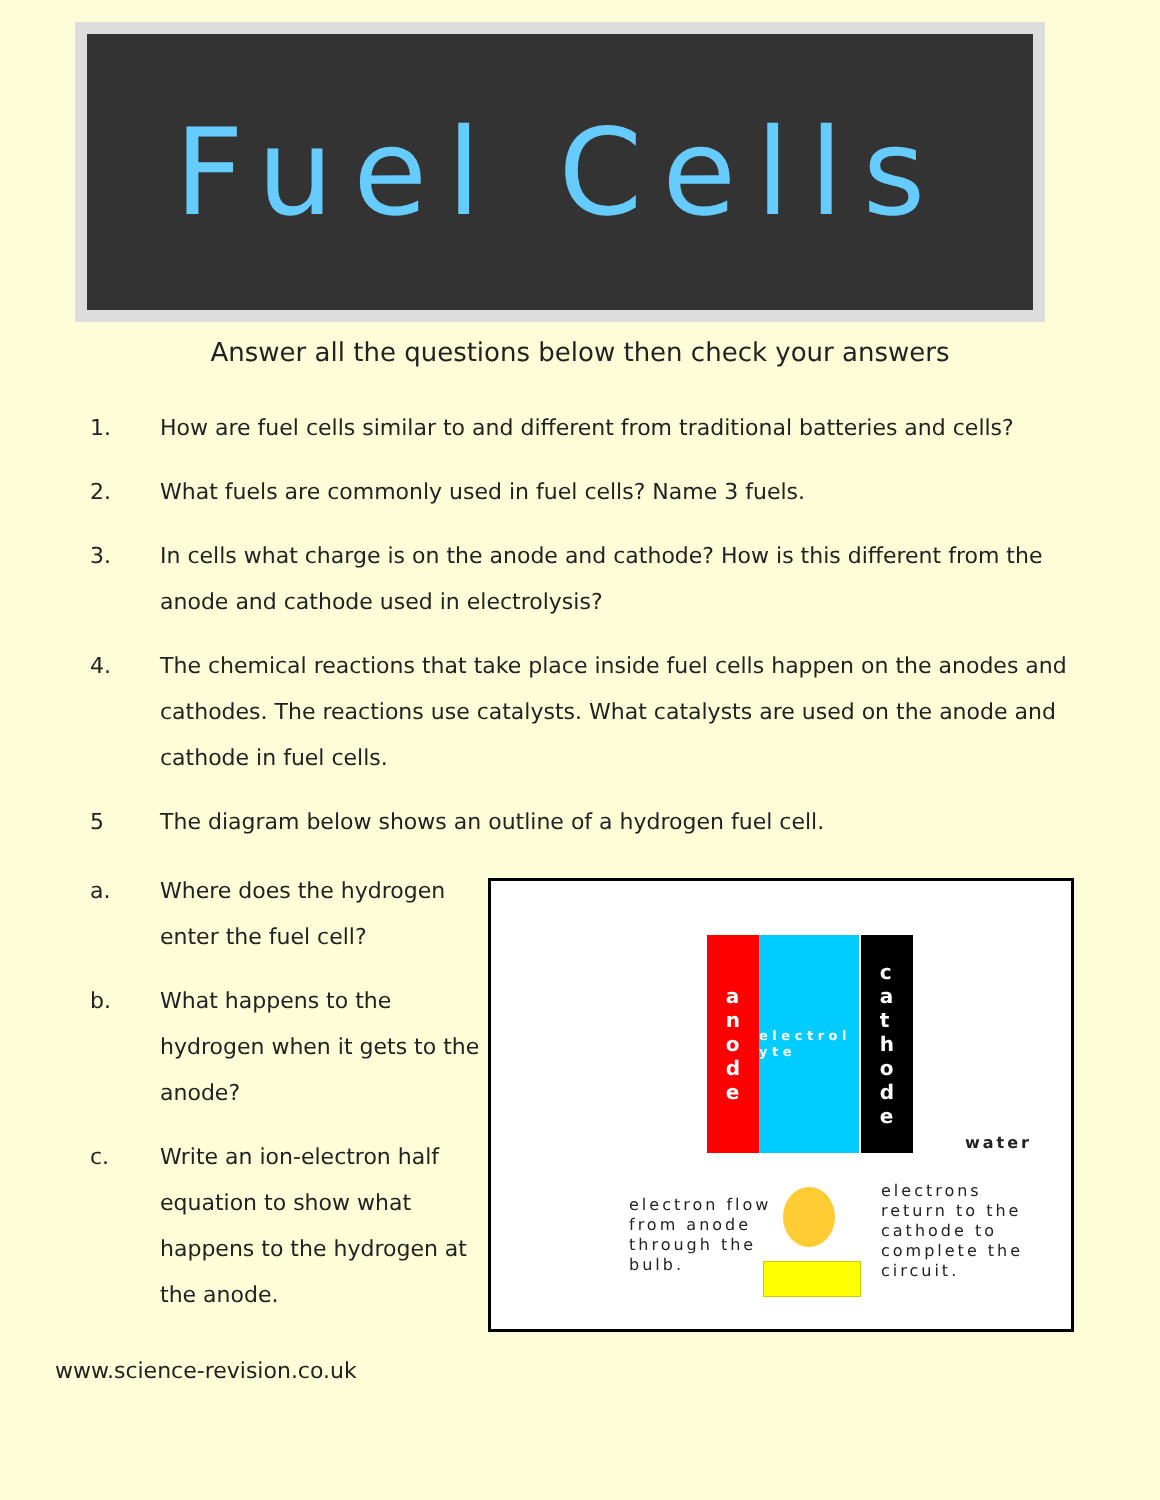Fuel Cells
Answer all the questions below then check your answers
1. How are fuel cells similar to and different from traditional batteries and cells?
2. What fuels are commonly used in fuel cells? Name 3 fuels.
3. In cells what charge is on the anode and cathode? How is this different from the anode and cathode used in electrolysis?
4. The chemical reactions that take place inside fuel cells happen on the anodes and cathodes. The reactions use catalysts. What catalysts are used on the anode and cathode in fuel cells.
5 The diagram below shows an outline of a hydrogen fuel cell.
a. Where does the hydrogen enter the fuel cell?
b. What happens to the hydrogen when it gets to the anode?
c. Write an ion-electron half equation to show what happens to the hydrogen at the anode.
a
n
o
d
e
e l e c t r o l y t e
c
a
t
h
o
d
e
water
electron flow from anode through the bulb.
electrons return to the cathode to complete the circuit.
www.science-revision.co.uk